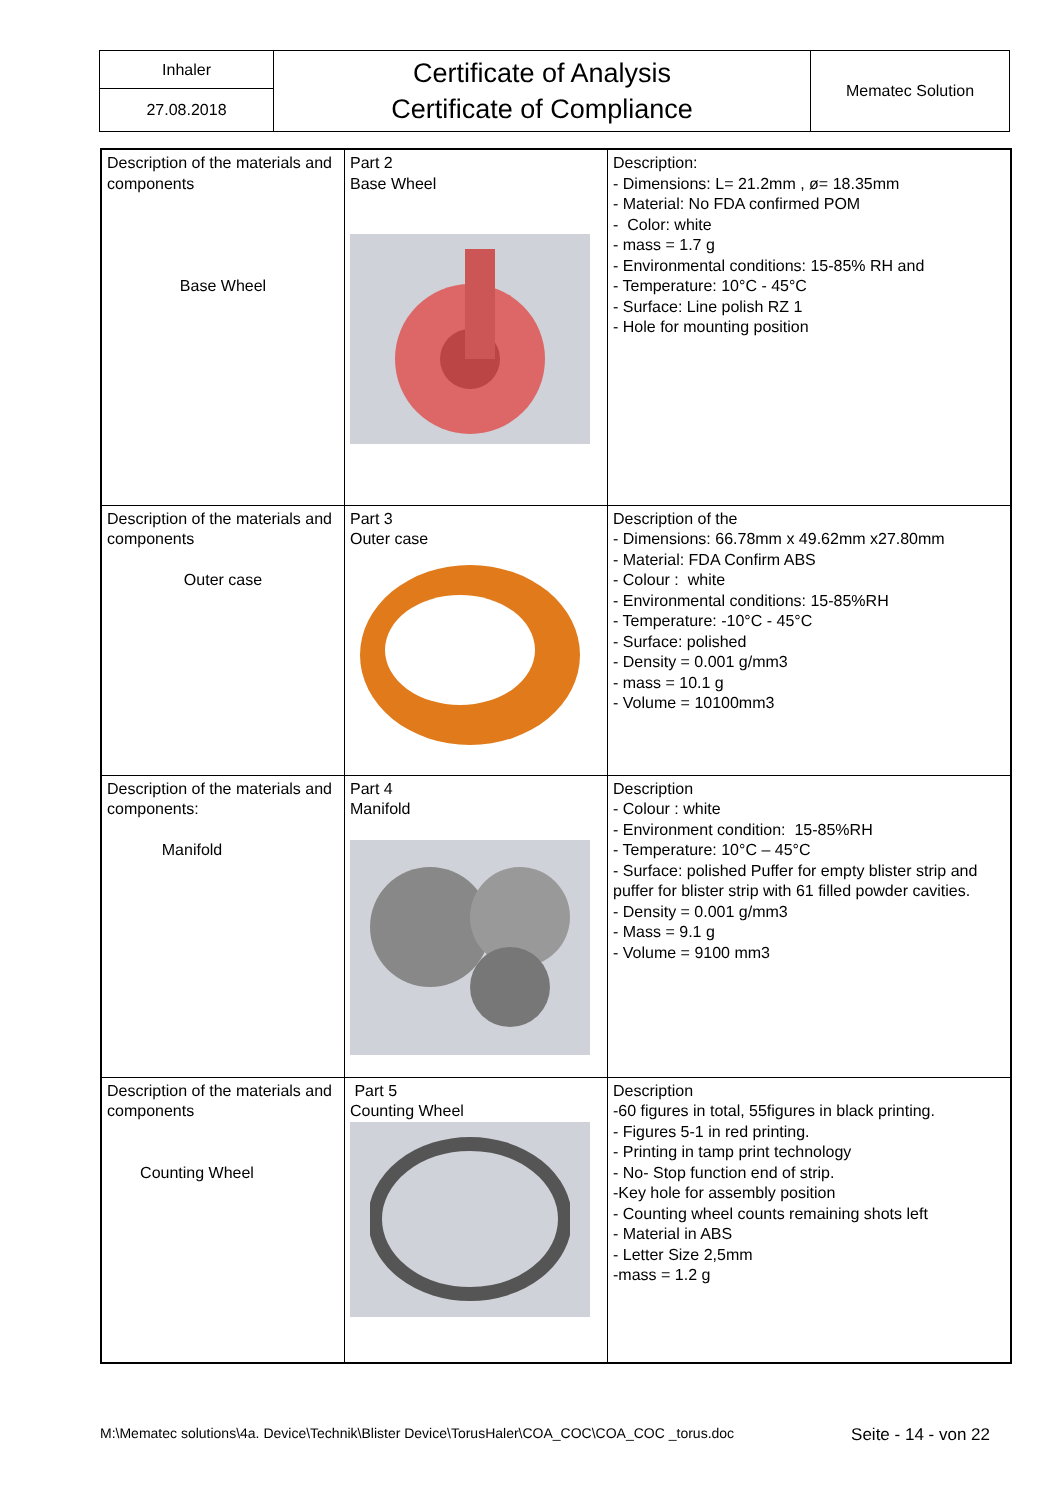| Inhaler | Certificate of Analysis Certificate of Compliance | Mematec Solution |
| 27.08.2018 | | |
| Description of the materials and components Base Wheel | Part 2 Base Wheel | Description: - Dimensions: L= 21.2mm , ø= 18.35mm - Material: No FDA confirmed POM - Color: white - mass = 1.7 g - Environmental conditions: 15-85% RH and - Temperature: 10°C - 45°C - Surface: Line polish RZ 1 - Hole for mounting position |
| Description of the materials and components Outer case | Part 3 Outer case | Description of the - Dimensions: 66.78mm x 49.62mm x27.80mm - Material: FDA Confirm ABS - Colour : white - Environmental conditions: 15-85%RH - Temperature: -10°C - 45°C - Surface: polished - Density = 0.001 g/mm3 - mass = 10.1 g - Volume = 10100mm3 |
| Description of the materials and components: Manifold | Part 4 Manifold | Description - Colour : white - Environment condition: 15-85%RH - Temperature: 10°C – 45°C - Surface: polished Puffer for empty blister strip and puffer for blister strip with 61 filled powder cavities. - Density = 0.001 g/mm3 - Mass = 9.1 g - Volume = 9100 mm3 |
| Description of the materials and components Counting Wheel | Part 5 Counting Wheel | Description -60 figures in total, 55figures in black printing. - Figures 5-1 in red printing. - Printing in tamp print technology - No- Stop function end of strip. -Key hole for assembly position - Counting wheel counts remaining shots left - Material in ABS - Letter Size 2,5mm -mass = 1.2 g |
M:\Mematec solutions\4a. Device\Technik\Blister Device\TorusHaler\COA_COC\COA_COC _torus.doc Seite - 14 - von 22